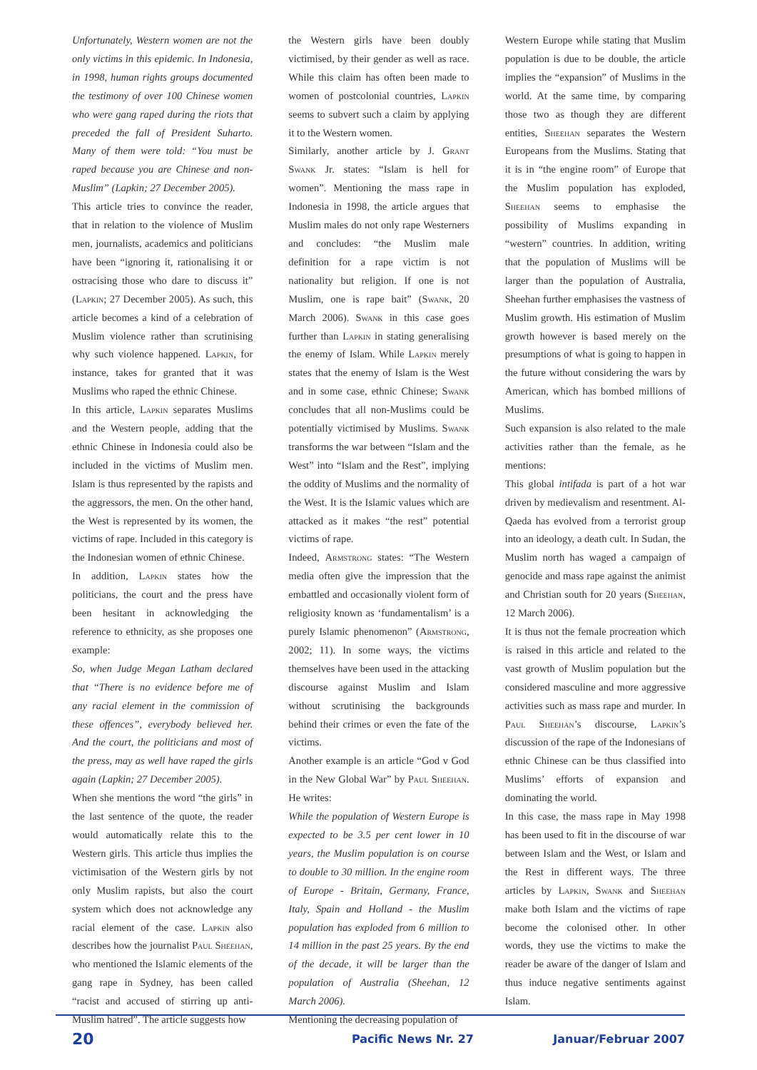Unfortunately, Western women are not the only victims in this epidemic. In Indonesia, in 1998, human rights groups documented the testimony of over 100 Chinese women who were gang raped during the riots that preceded the fall of President Suharto. Many of them were told: “You must be raped because you are Chinese and non-Muslim” (Lapkin; 27 December 2005).
This article tries to convince the reader, that in relation to the violence of Muslim men, journalists, academics and politicians have been “ignoring it, rationalising it or ostracising those who dare to discuss it” (Lapkin; 27 December 2005). As such, this article becomes a kind of a celebration of Muslim violence rather than scrutinising why such violence happened. Lapkin, for instance, takes for granted that it was Muslims who raped the ethnic Chinese.
In this article, Lapkin separates Muslims and the Western people, adding that the ethnic Chinese in Indonesia could also be included in the victims of Muslim men. Islam is thus represented by the rapists and the aggressors, the men. On the other hand, the West is represented by its women, the victims of rape. Included in this category is the Indonesian women of ethnic Chinese.
In addition, Lapkin states how the politicians, the court and the press have been hesitant in acknowledging the reference to ethnicity, as she proposes one example:
So, when Judge Megan Latham declared that “There is no evidence before me of any racial element in the commission of these offences”, everybody believed her. And the court, the politicians and most of the press, may as well have raped the girls again (Lapkin; 27 December 2005).
When she mentions the word “the girls” in the last sentence of the quote, the reader would automatically relate this to the Western girls. This article thus implies the victimisation of the Western girls by not only Muslim rapists, but also the court system which does not acknowledge any racial element of the case. Lapkin also describes how the journalist Paul Sheehan, who mentioned the Islamic elements of the gang rape in Sydney, has been called “racist and accused of stirring up anti-Muslim hatred”. The article suggests how
the Western girls have been doubly victimised, by their gender as well as race. While this claim has often been made to women of postcolonial countries, Lapkin seems to subvert such a claim by applying it to the Western women.
Similarly, another article by J. Grant Swank Jr. states: “Islam is hell for women”. Mentioning the mass rape in Indonesia in 1998, the article argues that Muslim males do not only rape Westerners and concludes: “the Muslim male definition for a rape victim is not nationality but religion. If one is not Muslim, one is rape bait” (Swank, 20 March 2006). Swank in this case goes further than Lapkin in stating generalising the enemy of Islam. While Lapkin merely states that the enemy of Islam is the West and in some case, ethnic Chinese; Swank concludes that all non-Muslims could be potentially victimised by Muslims. Swank transforms the war between “Islam and the West” into “Islam and the Rest”, implying the oddity of Muslims and the normality of the West. It is the Islamic values which are attacked as it makes “the rest” potential victims of rape.
Indeed, Armstrong states: “The Western media often give the impression that the embattled and occasionally violent form of religiosity known as ‘fundamentalism’ is a purely Islamic phenomenon” (Armstrong, 2002; 11). In some ways, the victims themselves have been used in the attacking discourse against Muslim and Islam without scrutinising the backgrounds behind their crimes or even the fate of the victims.
Another example is an article “God v God in the New Global War” by Paul Sheehan. He writes:
While the population of Western Europe is expected to be 3.5 per cent lower in 10 years, the Muslim population is on course to double to 30 million. In the engine room of Europe - Britain, Germany, France, Italy, Spain and Holland - the Muslim population has exploded from 6 million to 14 million in the past 25 years. By the end of the decade, it will be larger than the population of Australia (Sheehan, 12 March 2006).
Mentioning the decreasing population of
Western Europe while stating that Muslim population is due to be double, the article implies the “expansion” of Muslims in the world. At the same time, by comparing those two as though they are different entities, Sheehan separates the Western Europeans from the Muslims. Stating that it is in “the engine room” of Europe that the Muslim population has exploded, Sheehan seems to emphasise the possibility of Muslims expanding in “western” countries. In addition, writing that the population of Muslims will be larger than the population of Australia, Sheehan further emphasises the vastness of Muslim growth. His estimation of Muslim growth however is based merely on the presumptions of what is going to happen in the future without considering the wars by American, which has bombed millions of Muslims.
Such expansion is also related to the male activities rather than the female, as he mentions:
This global intifada is part of a hot war driven by medievalism and resentment. Al-Qaeda has evolved from a terrorist group into an ideology, a death cult. In Sudan, the Muslim north has waged a campaign of genocide and mass rape against the animist and Christian south for 20 years (Sheehan, 12 March 2006).
It is thus not the female procreation which is raised in this article and related to the vast growth of Muslim population but the considered masculine and more aggressive activities such as mass rape and murder. In Paul Sheehan’s discourse, Lapkin’s discussion of the rape of the Indonesians of ethnic Chinese can be thus classified into Muslims’ efforts of expansion and dominating the world.
In this case, the mass rape in May 1998 has been used to fit in the discourse of war between Islam and the West, or Islam and the Rest in different ways. The three articles by Lapkin, Swank and Sheehan make both Islam and the victims of rape become the colonised other. In other words, they use the victims to make the reader be aware of the danger of Islam and thus induce negative sentiments against Islam.
20 Pacific News Nr. 27 Januar/Februar 2007